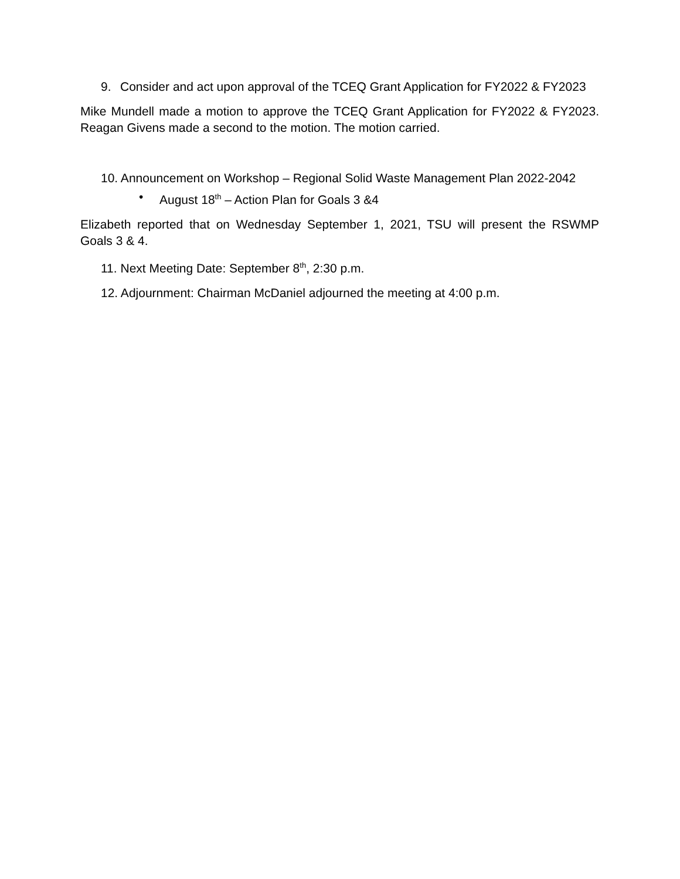9. Consider and act upon approval of the TCEQ Grant Application for FY2022 & FY2023
Mike Mundell made a motion to approve the TCEQ Grant Application for FY2022 & FY2023. Reagan Givens made a second to the motion. The motion carried.
10. Announcement on Workshop – Regional Solid Waste Management Plan 2022-2042
• August 18<sup>th</sup> – Action Plan for Goals 3 &4
Elizabeth reported that on Wednesday September 1, 2021, TSU will present the RSWMP Goals 3 & 4.
11. Next Meeting Date: September 8<sup>th</sup>, 2:30 p.m.
12. Adjournment: Chairman McDaniel adjourned the meeting at 4:00 p.m.